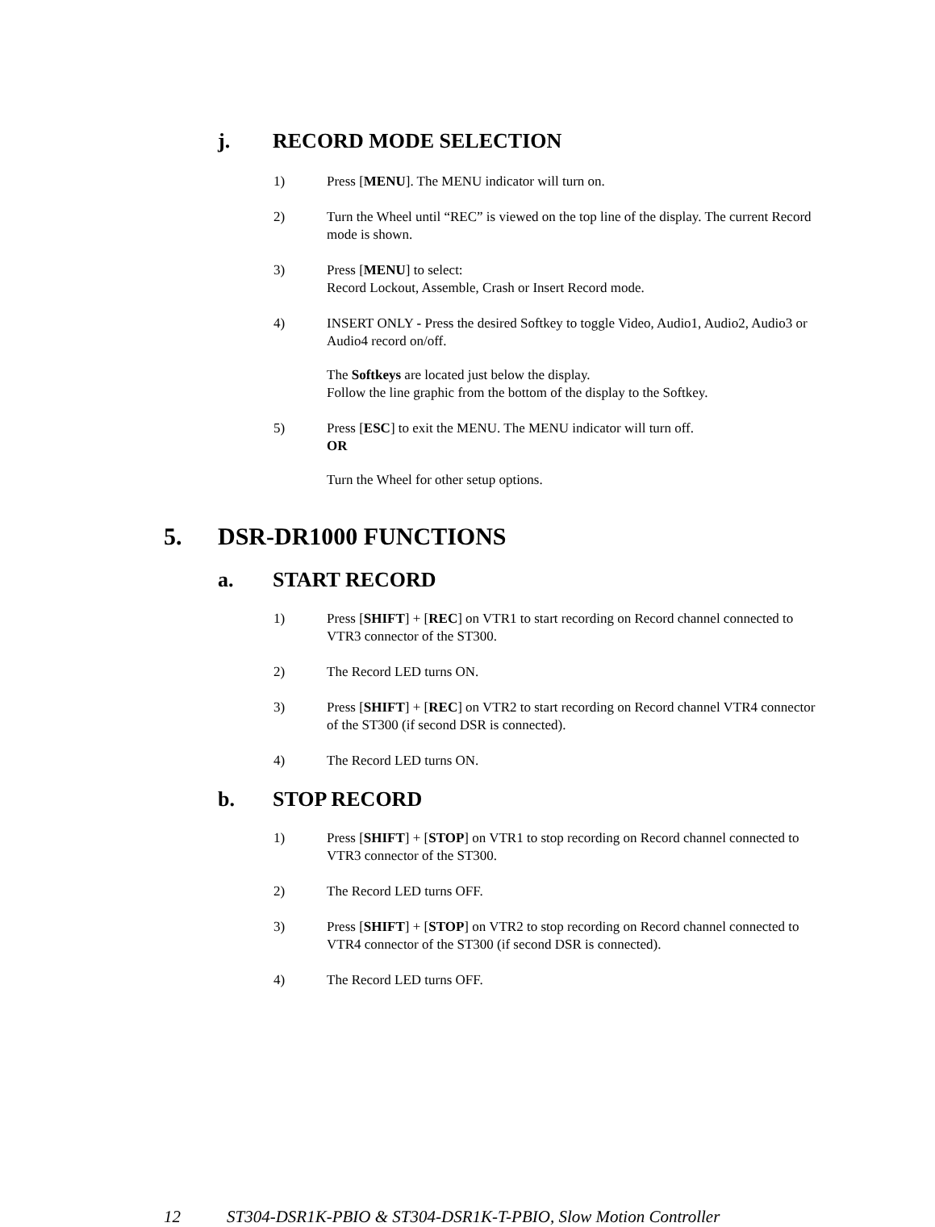j. RECORD MODE SELECTION
1) Press [MENU]. The MENU indicator will turn on.
2) Turn the Wheel until “REC” is viewed on the top line of the display. The current Record mode is shown.
3) Press [MENU] to select:
Record Lockout, Assemble, Crash or Insert Record mode.
4) INSERT ONLY - Press the desired Softkey to toggle Video, Audio1, Audio2, Audio3 or Audio4 record on/off.
The Softkeys are located just below the display.
Follow the line graphic from the bottom of the display to the Softkey.
5) Press [ESC] to exit the MENU. The MENU indicator will turn off.
OR
Turn the Wheel for other setup options.
5. DSR-DR1000 FUNCTIONS
a. START RECORD
1) Press [SHIFT] + [REC] on VTR1 to start recording on Record channel connected to VTR3 connector of the ST300.
2) The Record LED turns ON.
3) Press [SHIFT] + [REC] on VTR2 to start recording on Record channel VTR4 connector of the ST300 (if second DSR is connected).
4) The Record LED turns ON.
b. STOP RECORD
1) Press [SHIFT] + [STOP] on VTR1 to stop recording on Record channel connected to VTR3 connector of the ST300.
2) The Record LED turns OFF.
3) Press [SHIFT] + [STOP] on VTR2 to stop recording on Record channel connected to VTR4 connector of the ST300 (if second DSR is connected).
4) The Record LED turns OFF.
12 ST304-DSR1K-PBIO & ST304-DSR1K-T-PBIO, Slow Motion Controller